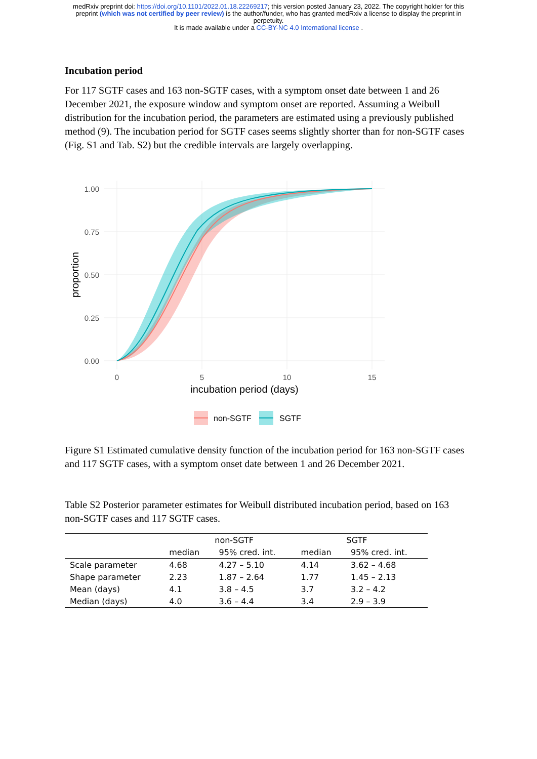medRxiv preprint doi: https://doi.org/10.1101/2022.01.18.22269217; this version posted January 23, 2022. The copyright holder for this
preprint (which was not certified by peer review) is the author/funder, who has granted medRxiv a license to display the preprint in
perpetuity.
It is made available under a CC-BY-NC 4.0 International license .
Incubation period
For 117 SGTF cases and 163 non-SGTF cases, with a symptom onset date between 1 and 26 December 2021, the exposure window and symptom onset are reported. Assuming a Weibull distribution for the incubation period, the parameters are estimated using a previously published method (9). The incubation period for SGTF cases seems slightly shorter than for non-SGTF cases (Fig. S1 and Tab. S2) but the credible intervals are largely overlapping.
1.00
0.75
0.50
0.25
0.00
0
5
10
15
incubation period (days)
proportion
non-SGTF
SGTF
Figure S1 Estimated cumulative density function of the incubation period for 163 non-SGTF cases and 117 SGTF cases, with a symptom onset date between 1 and 26 December 2021.
Table S2 Posterior parameter estimates for Weibull distributed incubation period, based on 163 non-SGTF cases and 117 SGTF cases.
| | non-SGTF | | SGTF | |
| --- | --- | --- | --- | --- |
| | median | 95% cred. int. | median | 95% cred. int. |
| Scale parameter | 4.68 | 4.27 – 5.10 | 4.14 | 3.62 – 4.68 |
| Shape parameter | 2.23 | 1.87 – 2.64 | 1.77 | 1.45 – 2.13 |
| Mean (days) | 4.1 | 3.8 – 4.5 | 3.7 | 3.2 – 4.2 |
| Median (days) | 4.0 | 3.6 – 4.4 | 3.4 | 2.9 – 3.9 |